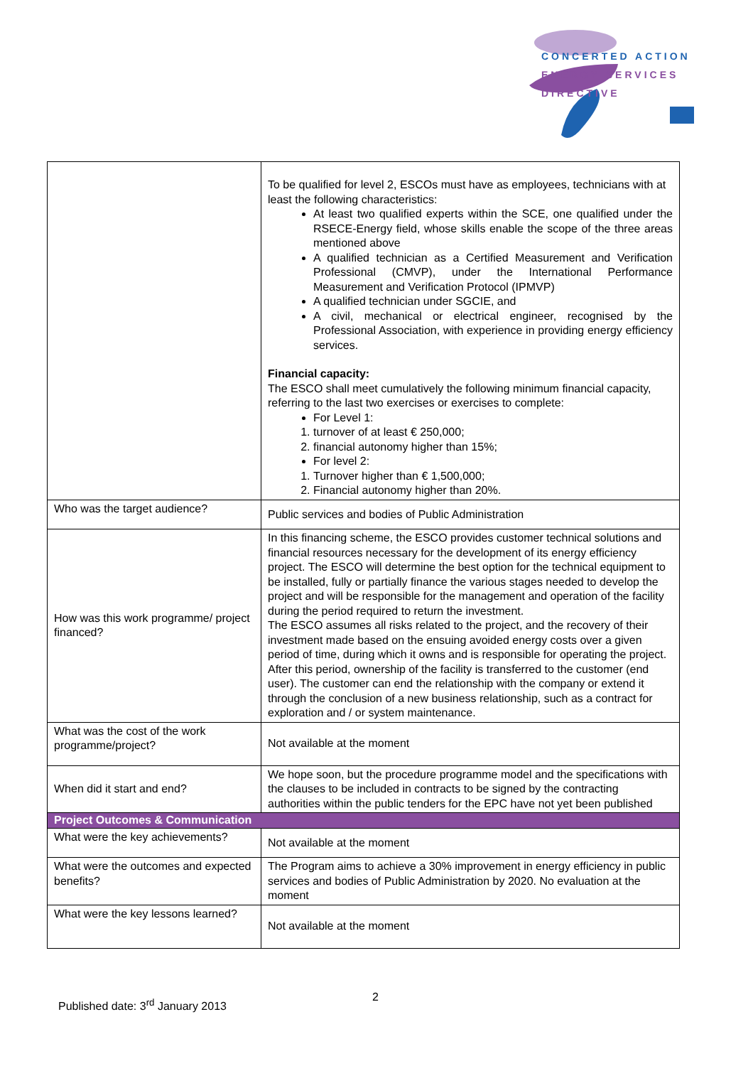CONCERTED ACTION
ENERGY SERVICES
DIRECTIVE
| | To be qualified for level 2, ESCOs must have as employees, technicians with at least the following characteristics: At least two qualified experts within the SCE, one qualified under the RSECE-Energy field, whose skills enable the scope of the three areas mentioned above A qualified technician as a Certified Measurement and Verification Professional (CMVP), under the International Performance Measurement and Verification Protocol (IPMVP) A qualified technician under SGCIE, and A civil, mechanical or electrical engineer, recognised by the Professional Association, with experience in providing energy efficiency services. Financial capacity: The ESCO shall meet cumulatively the following minimum financial capacity, referring to the last two exercises or exercises to complete: For Level 1: 1. turnover of at least € 250,000; 2. financial autonomy higher than 15%; For level 2: 1. Turnover higher than € 1,500,000; 2. Financial autonomy higher than 20%. |
| Who was the target audience? | Public services and bodies of Public Administration |
| How was this work programme/ project financed? | In this financing scheme, the ESCO provides customer technical solutions and financial resources necessary for the development of its energy efficiency project. The ESCO will determine the best option for the technical equipment to be installed, fully or partially finance the various stages needed to develop the project and will be responsible for the management and operation of the facility during the period required to return the investment. The ESCO assumes all risks related to the project, and the recovery of their investment made based on the ensuing avoided energy costs over a given period of time, during which it owns and is responsible for operating the project. After this period, ownership of the facility is transferred to the customer (end user). The customer can end the relationship with the company or extend it through the conclusion of a new business relationship, such as a contract for exploration and / or system maintenance. |
| What was the cost of the work programme/project? | Not available at the moment |
| When did it start and end? | We hope soon, but the procedure programme model and the specifications with the clauses to be included in contracts to be signed by the contracting authorities within the public tenders for the EPC have not yet been published |
| Project Outcomes & Communication | |
| What were the key achievements? | Not available at the moment |
| What were the outcomes and expected benefits? | The Program aims to achieve a 30% improvement in energy efficiency in public services and bodies of Public Administration by 2020. No evaluation at the moment |
| What were the key lessons learned? | Not available at the moment |
Published date: 3<sup>rd</sup> January 2013
2